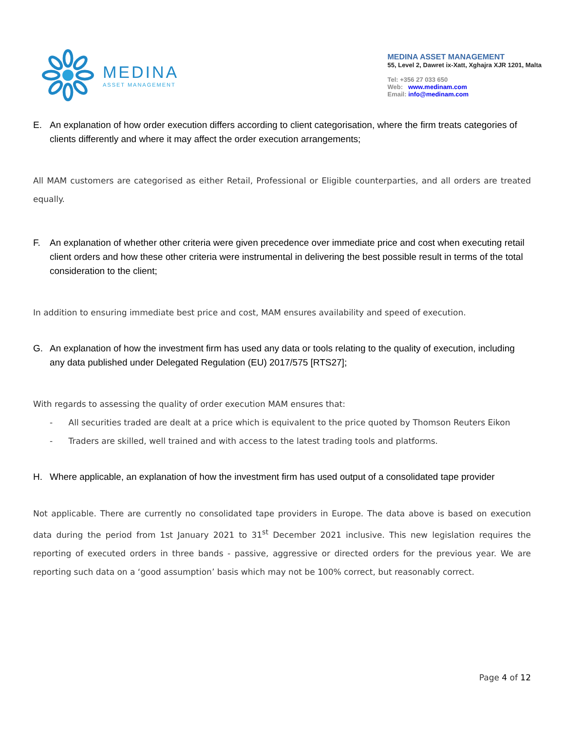MEDINA
ASSET MANAGEMENT
MEDINA ASSET MANAGEMENT
55, Level 2, Dawret ix-Xatt, Xghajra XJR 1201, Malta
Tel: +356 27 033 650
Web: www.medinam.com
Email: info@medinam.com
E. An explanation of how order execution differs according to client categorisation, where the firm treats categories of clients differently and where it may affect the order execution arrangements;
All MAM customers are categorised as either Retail, Professional or Eligible counterparties, and all orders are treated equally.
F. An explanation of whether other criteria were given precedence over immediate price and cost when executing retail client orders and how these other criteria were instrumental in delivering the best possible result in terms of the total consideration to the client;
In addition to ensuring immediate best price and cost, MAM ensures availability and speed of execution.
G. An explanation of how the investment firm has used any data or tools relating to the quality of execution, including any data published under Delegated Regulation (EU) 2017/575 [RTS27];
With regards to assessing the quality of order execution MAM ensures that:
- All securities traded are dealt at a price which is equivalent to the price quoted by Thomson Reuters Eikon
- Traders are skilled, well trained and with access to the latest trading tools and platforms.
H. Where applicable, an explanation of how the investment firm has used output of a consolidated tape provider
Not applicable. There are currently no consolidated tape providers in Europe. The data above is based on execution data during the period from 1st January 2021 to 31<sup>st</sup> December 2021 inclusive. This new legislation requires the reporting of executed orders in three bands - passive, aggressive or directed orders for the previous year. We are reporting such data on a ‘good assumption’ basis which may not be 100% correct, but reasonably correct.
Page 4 of 12